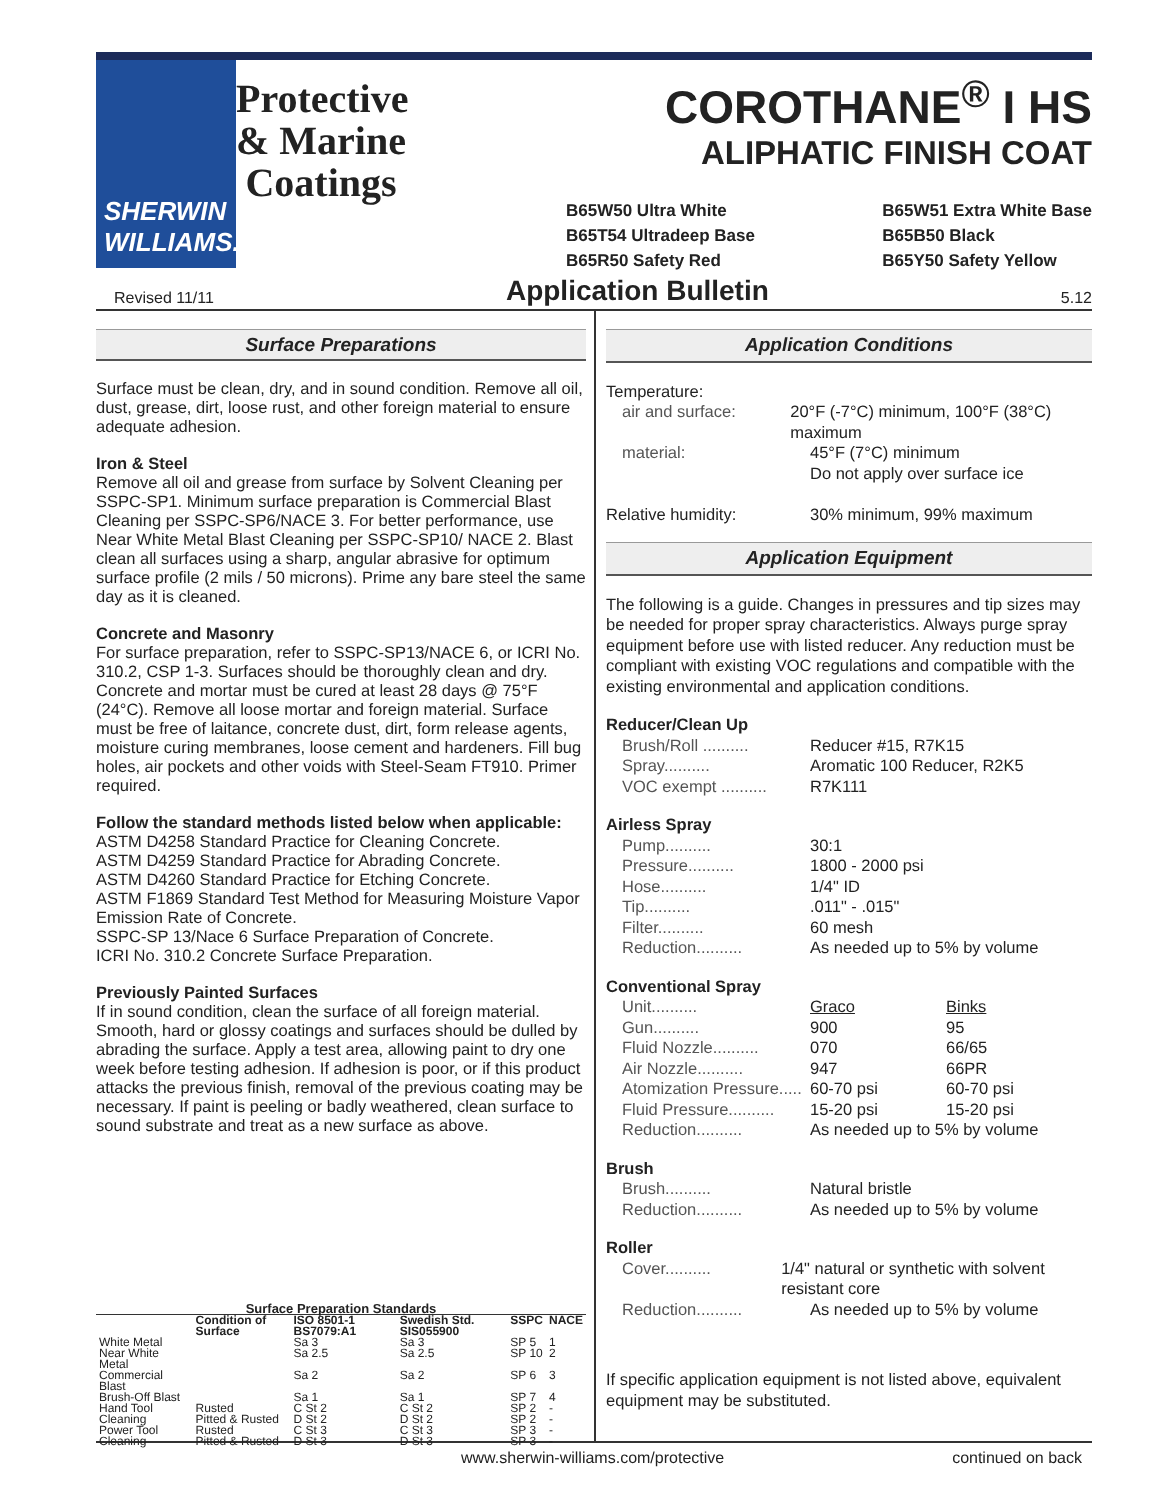SHERWIN WILLIAMS.
Protective & Marine Coatings
COROTHANE<sup>®</sup> I HS
ALIPHATIC FINISH COAT
B65W50 Ultra White
B65T54 Ultradeep Base
B65R50 Safety Red
B65W51 Extra White Base
B65B50 Black
B65Y50 Safety Yellow
Revised 11/11 Application Bulletin 5.12
Surface Preparations
Surface must be clean, dry, and in sound condition. Remove all oil, dust, grease, dirt, loose rust, and other foreign material to ensure adequate adhesion.
Iron & Steel
Remove all oil and grease from surface by Solvent Cleaning per SSPC-SP1. Minimum surface preparation is Commercial Blast Cleaning per SSPC-SP6/NACE 3. For better performance, use Near White Metal Blast Cleaning per SSPC-SP10/ NACE 2. Blast clean all surfaces using a sharp, angular abrasive for optimum surface profile (2 mils / 50 microns). Prime any bare steel the same day as it is cleaned.
Concrete and Masonry
For surface preparation, refer to SSPC-SP13/NACE 6, or ICRI No. 310.2, CSP 1-3. Surfaces should be thoroughly clean and dry. Concrete and mortar must be cured at least 28 days @ 75°F (24°C). Remove all loose mortar and foreign material. Surface must be free of laitance, concrete dust, dirt, form release agents, moisture curing membranes, loose cement and hardeners. Fill bug holes, air pockets and other voids with Steel-Seam FT910. Primer required.
Follow the standard methods listed below when applicable:
ASTM D4258 Standard Practice for Cleaning Concrete.
ASTM D4259 Standard Practice for Abrading Concrete.
ASTM D4260 Standard Practice for Etching Concrete.
ASTM F1869 Standard Test Method for Measuring Moisture Vapor Emission Rate of Concrete.
SSPC-SP 13/Nace 6 Surface Preparation of Concrete.
ICRI No. 310.2 Concrete Surface Preparation.
Previously Painted Surfaces
If in sound condition, clean the surface of all foreign material. Smooth, hard or glossy coatings and surfaces should be dulled by abrading the surface. Apply a test area, allowing paint to dry one week before testing adhesion. If adhesion is poor, or if this product attacks the previous finish, removal of the previous coating may be necessary. If paint is peeling or badly weathered, clean surface to sound substrate and treat as a new surface as above.
Surface Preparation Standards
| | Condition of Surface | ISO 8501-1 BS7079:A1 | Swedish Std. SIS055900 | SSPC | NACE |
| --- | --- | --- | --- | --- | --- |
| White Metal | | Sa 3 | Sa 3 | SP 5 | 1 |
| Near White Metal | | Sa 2.5 | Sa 2.5 | SP 10 | 2 |
| Commercial Blast | | Sa 2 | Sa 2 | SP 6 | 3 |
| Brush-Off Blast | | Sa 1 | Sa 1 | SP 7 | 4 |
| Hand Tool Cleaning | Rusted | C St 2 | C St 2 | SP 2 | - |
| | Pitted & Rusted | D St 2 | D St 2 | SP 2 | - |
| Power Tool Cleaning | Rusted | C St 3 | C St 3 | SP 3 | - |
| | Pitted & Rusted | D St 3 | D St 3 | SP 3 | - |
Application Conditions
Temperature:
air and surface: 20°F (-7°C) minimum, 100°F (38°C) maximum
material: 45°F (7°C) minimum
Do not apply over surface ice
Relative humidity: 30% minimum, 99% maximum
Application Equipment
The following is a guide. Changes in pressures and tip sizes may be needed for proper spray characteristics. Always purge spray equipment before use with listed reducer. Any reduction must be compliant with existing VOC regulations and compatible with the existing environmental and application conditions.
Reducer/Clean Up
Brush/Roll .......... Reducer #15, R7K15
Spray.......... Aromatic 100 Reducer, R2K5
VOC exempt .......... R7K111
Airless Spray
Pump.......... 30:1
Pressure.......... 1800 - 2000 psi
Hose.......... 1/4" ID
Tip...........011" - .015"
Filter.......... 60 mesh
Reduction.......... As needed up to 5% by volume
Conventional Spray
Unit.......... Graco Binks
Gun.......... 900 95
Fluid Nozzle.......... 070 66/65
Air Nozzle.......... 947 66PR
Atomization Pressure..... 60-70 psi 60-70 psi
Fluid Pressure.......... 15-20 psi 15-20 psi
Reduction.......... As needed up to 5% by volume
Brush
Brush.......... Natural bristle
Reduction.......... As needed up to 5% by volume
Roller
Cover.......... 1/4" natural or synthetic with solvent resistant core
Reduction.......... As needed up to 5% by volume
If specific application equipment is not listed above, equivalent equipment may be substituted.
www.sherwin-williams.com/protective continued on back